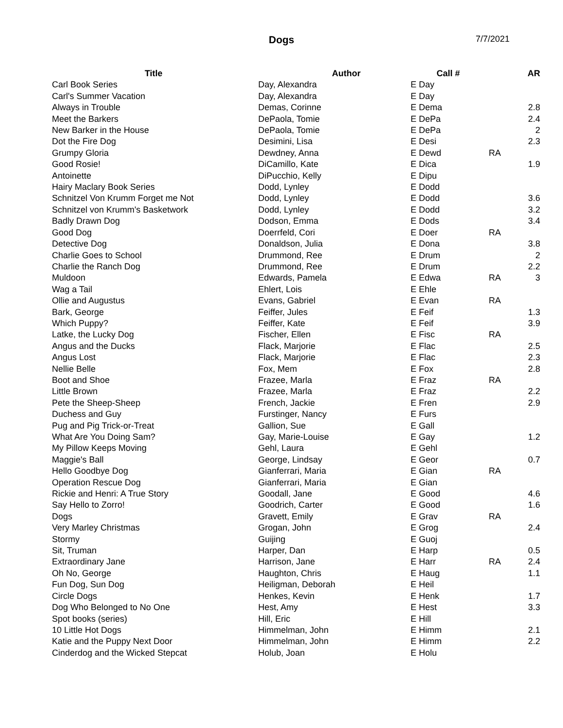Dogs
7/7/2021
| Title | Author | Call # | | AR |
| --- | --- | --- | --- | --- |
| Carl Book Series | Day, Alexandra | E Day | | |
| Carl's Summer Vacation | Day, Alexandra | E Day | | |
| Always in Trouble | Demas, Corinne | E Dema | | 2.8 |
| Meet the Barkers | DePaola, Tomie | E DePa | | 2.4 |
| New Barker in the House | DePaola, Tomie | E DePa | | 2 |
| Dot the Fire Dog | Desimini, Lisa | E Desi | | 2.3 |
| Grumpy Gloria | Dewdney, Anna | E Dewd | RA | |
| Good Rosie! | DiCamillo, Kate | E Dica | | 1.9 |
| Antoinette | DiPucchio, Kelly | E Dipu | | |
| Hairy Maclary Book Series | Dodd, Lynley | E Dodd | | |
| Schnitzel Von Krumm Forget me Not | Dodd, Lynley | E Dodd | | 3.6 |
| Schnitzel von Krumm's Basketwork | Dodd, Lynley | E Dodd | | 3.2 |
| Badly Drawn Dog | Dodson, Emma | E Dods | | 3.4 |
| Good Dog | Doerrfeld, Cori | E Doer | RA | |
| Detective Dog | Donaldson, Julia | E Dona | | 3.8 |
| Charlie Goes to School | Drummond, Ree | E Drum | | 2 |
| Charlie the Ranch Dog | Drummond, Ree | E Drum | | 2.2 |
| Muldoon | Edwards, Pamela | E Edwa | RA | 3 |
| Wag a Tail | Ehlert, Lois | E Ehle | | |
| Ollie and Augustus | Evans, Gabriel | E Evan | RA | |
| Bark, George | Feiffer, Jules | E Feif | | 1.3 |
| Which Puppy? | Feiffer, Kate | E Feif | | 3.9 |
| Latke, the Lucky Dog | Fischer, Ellen | E Fisc | RA | |
| Angus and the Ducks | Flack, Marjorie | E Flac | | 2.5 |
| Angus Lost | Flack, Marjorie | E Flac | | 2.3 |
| Nellie Belle | Fox, Mem | E Fox | | 2.8 |
| Boot and Shoe | Frazee, Marla | E Fraz | RA | |
| Little Brown | Frazee, Marla | E Fraz | | 2.2 |
| Pete the Sheep-Sheep | French, Jackie | E Fren | | 2.9 |
| Duchess and Guy | Furstinger, Nancy | E Furs | | |
| Pug and Pig Trick-or-Treat | Gallion, Sue | E Gall | | |
| What Are You Doing Sam? | Gay, Marie-Louise | E Gay | | 1.2 |
| My Pillow Keeps Moving | Gehl, Laura | E Gehl | | |
| Maggie's Ball | George, Lindsay | E Geor | | 0.7 |
| Hello Goodbye Dog | Gianferrari, Maria | E Gian | RA | |
| Operation Rescue Dog | Gianferrari, Maria | E Gian | | |
| Rickie and Henri: A True Story | Goodall, Jane | E Good | | 4.6 |
| Say Hello to Zorro! | Goodrich, Carter | E Good | | 1.6 |
| Dogs | Gravett, Emily | E Grav | RA | |
| Very Marley Christmas | Grogan, John | E Grog | | 2.4 |
| Stormy | Guijing | E Guoj | | |
| Sit, Truman | Harper, Dan | E Harp | | 0.5 |
| Extraordinary Jane | Harrison, Jane | E Harr | RA | 2.4 |
| Oh No, George | Haughton, Chris | E Haug | | 1.1 |
| Fun Dog, Sun Dog | Heiligman, Deborah | E Heil | | |
| Circle Dogs | Henkes, Kevin | E Henk | | 1.7 |
| Dog Who Belonged to No One | Hest, Amy | E Hest | | 3.3 |
| Spot books (series) | Hill, Eric | E Hill | | |
| 10 Little Hot Dogs | Himmelman, John | E Himm | | 2.1 |
| Katie and the Puppy Next Door | Himmelman, John | E Himm | | 2.2 |
| Cinderdog and the Wicked Stepcat | Holub, Joan | E Holu | | |